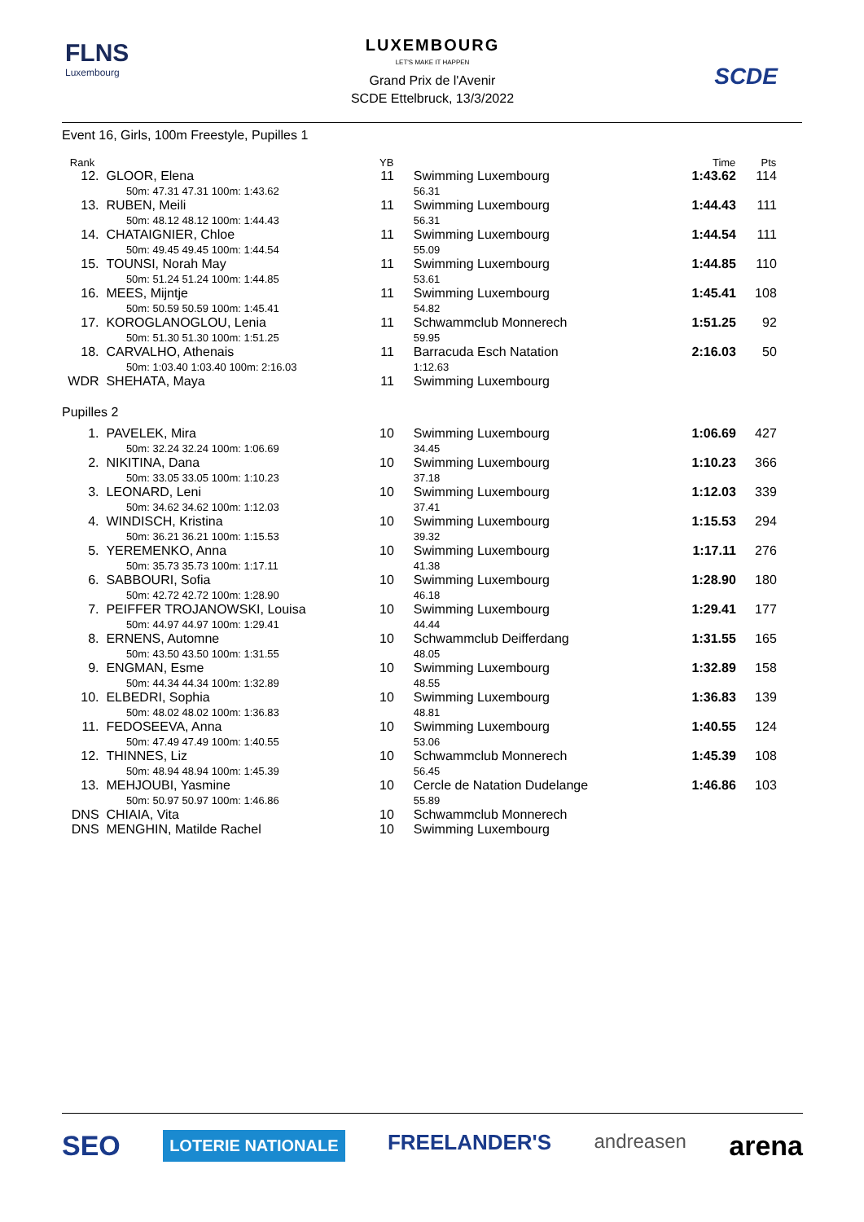FLNS
Luxembourg
LUXEMBOURG
LET'S MAKE IT HAPPEN
Grand Prix de l'Avenir
SCDE Ettelbruck, 13/3/2022
SCDE
Event 16, Girls, 100m Freestyle, Pupilles 1
| Rank | | YB | | | Time | Pts |
| --- | --- | --- | --- | --- | --- | --- |
| 12. | GLOOR, Elena 50m: 47.31 47.31 100m: 1:43.62 | 11 | | Swimming Luxembourg 56.31 | 1:43.62 | 114 |
| 13. | RUBEN, Meili 50m: 48.12 48.12 100m: 1:44.43 | 11 | | Swimming Luxembourg 56.31 | 1:44.43 | 111 |
| 14. | CHATAIGNIER, Chloe 50m: 49.45 49.45 100m: 1:44.54 | 11 | | Swimming Luxembourg 55.09 | 1:44.54 | 111 |
| 15. | TOUNSI, Norah May 50m: 51.24 51.24 100m: 1:44.85 | 11 | | Swimming Luxembourg 53.61 | 1:44.85 | 110 |
| 16. | MEES, Mijntje 50m: 50.59 50.59 100m: 1:45.41 | 11 | | Swimming Luxembourg 54.82 | 1:45.41 | 108 |
| 17. | KOROGLANOGLOU, Lenia 50m: 51.30 51.30 100m: 1:51.25 | 11 | | Schwammclub Monnerech 59.95 | 1:51.25 | 92 |
| 18. | CARVALHO, Athenais 50m: 1:03.40 1:03.40 100m: 2:16.03 | 11 | | Barracuda Esch Natation 1:12.63 | 2:16.03 | 50 |
| WDR | SHEHATA, Maya | 11 | | Swimming Luxembourg | | |
| Pupilles 2 | | | | | | |
| 1. | PAVELEK, Mira 50m: 32.24 32.24 100m: 1:06.69 | 10 | | Swimming Luxembourg 34.45 | 1:06.69 | 427 |
| 2. | NIKITINA, Dana 50m: 33.05 33.05 100m: 1:10.23 | 10 | | Swimming Luxembourg 37.18 | 1:10.23 | 366 |
| 3. | LEONARD, Leni 50m: 34.62 34.62 100m: 1:12.03 | 10 | | Swimming Luxembourg 37.41 | 1:12.03 | 339 |
| 4. | WINDISCH, Kristina 50m: 36.21 36.21 100m: 1:15.53 | 10 | | Swimming Luxembourg 39.32 | 1:15.53 | 294 |
| 5. | YEREMENKO, Anna 50m: 35.73 35.73 100m: 1:17.11 | 10 | | Swimming Luxembourg 41.38 | 1:17.11 | 276 |
| 6. | SABBOURI, Sofia 50m: 42.72 42.72 100m: 1:28.90 | 10 | | Swimming Luxembourg 46.18 | 1:28.90 | 180 |
| 7. | PEIFFER TROJANOWSKI, Louisa 50m: 44.97 44.97 100m: 1:29.41 | 10 | | Swimming Luxembourg 44.44 | 1:29.41 | 177 |
| 8. | ERNENS, Automne 50m: 43.50 43.50 100m: 1:31.55 | 10 | | Schwammclub Deifferdang 48.05 | 1:31.55 | 165 |
| 9. | ENGMAN, Esme 50m: 44.34 44.34 100m: 1:32.89 | 10 | | Swimming Luxembourg 48.55 | 1:32.89 | 158 |
| 10. | ELBEDRI, Sophia 50m: 48.02 48.02 100m: 1:36.83 | 10 | | Swimming Luxembourg 48.81 | 1:36.83 | 139 |
| 11. | FEDOSEEVA, Anna 50m: 47.49 47.49 100m: 1:40.55 | 10 | | Swimming Luxembourg 53.06 | 1:40.55 | 124 |
| 12. | THINNES, Liz 50m: 48.94 48.94 100m: 1:45.39 | 10 | | Schwammclub Monnerech 56.45 | 1:45.39 | 108 |
| 13. | MEHJOUBI, Yasmine 50m: 50.97 50.97 100m: 1:46.86 | 10 | | Cercle de Natation Dudelange 55.89 | 1:46.86 | 103 |
| DNS | CHIAIA, Vita | 10 | | Schwammclub Monnerech | | |
| DNS | MENGHIN, Matilde Rachel | 10 | | Swimming Luxembourg | | |
SEO LOTERIE NATIONALE FREELANDER'S andreasen arena